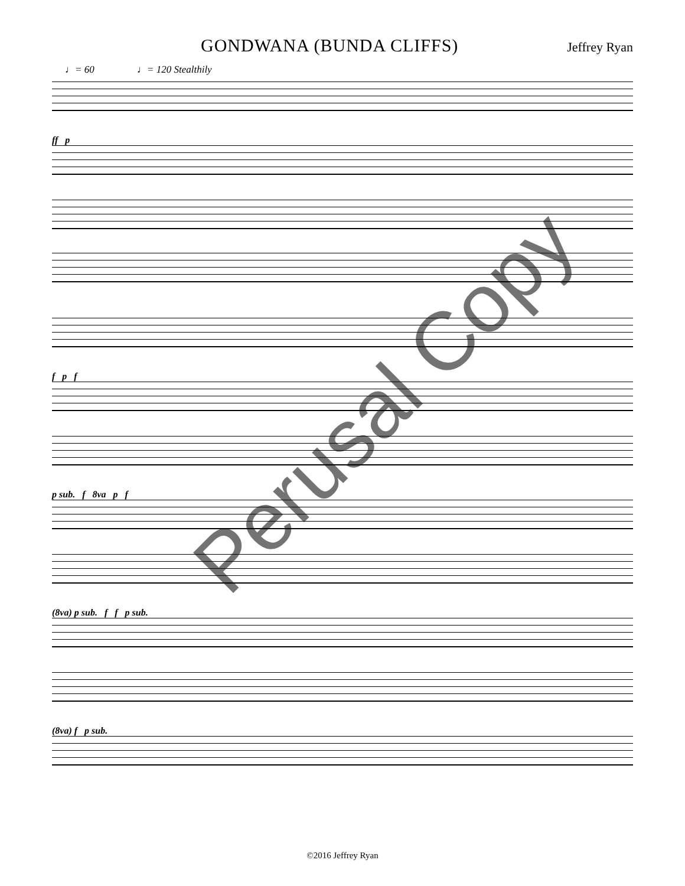GONDWANA (BUNDA CLIFFS) Jeffrey Ryan
♩= 60 ♩= 120 Stealthily
ff p
f p f
p sub. f 8va p f
(8va) p sub. f f p sub.
(8va) f p sub.
Perusal Copy
©2016 Jeffrey Ryan